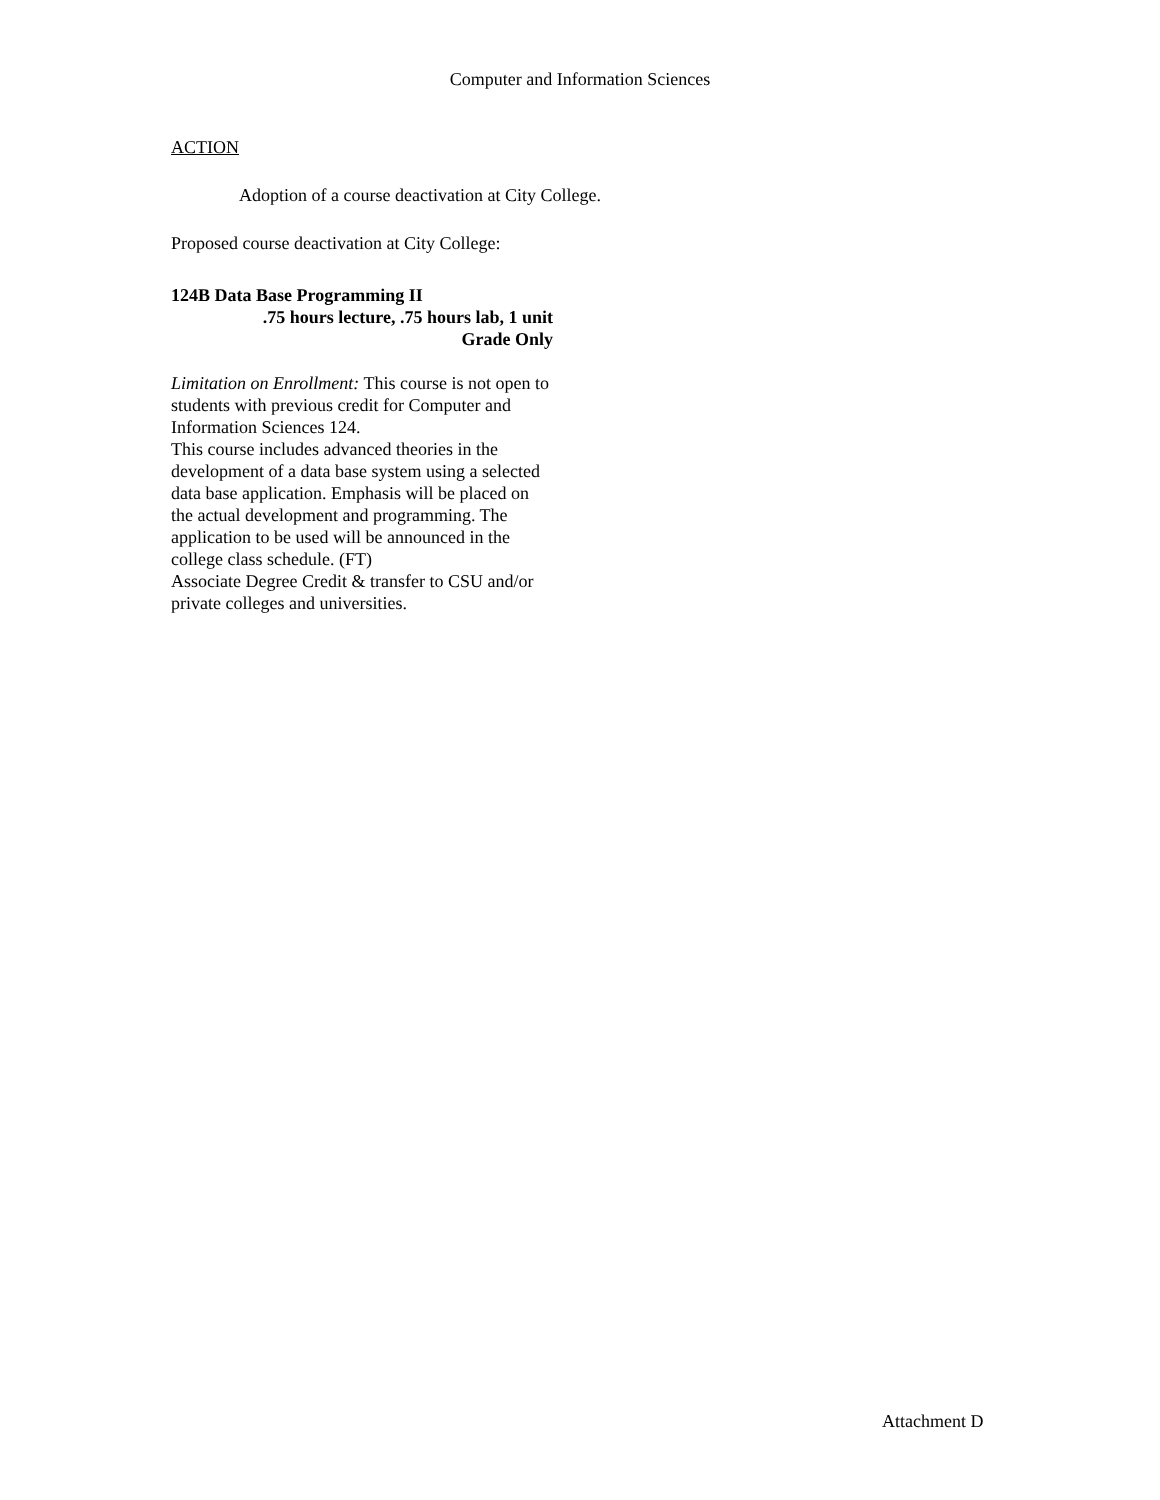Computer and Information Sciences
ACTION
Adoption of a course deactivation at City College.
Proposed course deactivation at City College:
124B Data Base Programming II
.75 hours lecture, .75 hours lab, 1 unit
Grade Only
Limitation on Enrollment: This course is not open to students with previous credit for Computer and Information Sciences 124.
This course includes advanced theories in the development of a data base system using a selected data base application. Emphasis will be placed on the actual development and programming. The application to be used will be announced in the college class schedule. (FT)
Associate Degree Credit & transfer to CSU and/or private colleges and universities.
Attachment D